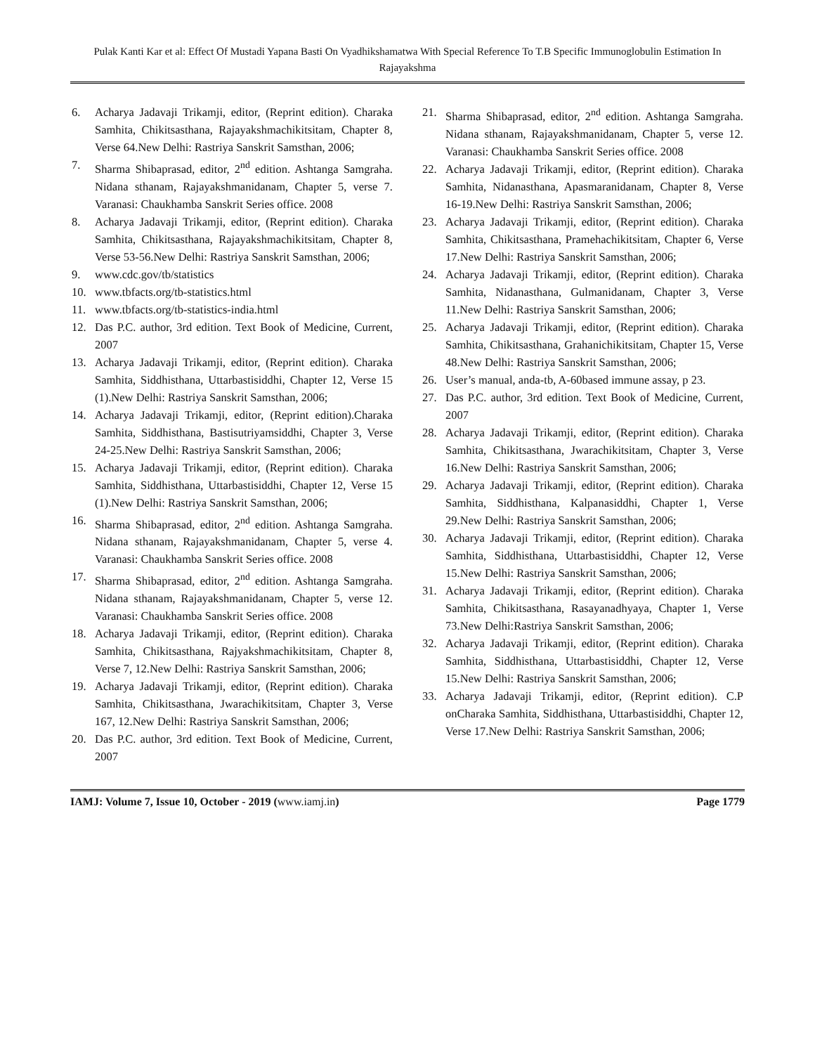Pulak Kanti Kar et al: Effect Of Mustadi Yapana Basti On Vyadhikshamatwa With Special Reference To T.B Specific Immunoglobulin Estimation In Rajayakshma
6. Acharya Jadavaji Trikamji, editor, (Reprint edition). Charaka Samhita, Chikitsasthana, Rajayakshmachikitsitam, Chapter 8, Verse 64.New Delhi: Rastriya Sanskrit Samsthan, 2006;
7. Sharma Shibaprasad, editor, 2<sup>nd</sup> edition. Ashtanga Samgraha. Nidana sthanam, Rajayakshmanidanam, Chapter 5, verse 7. Varanasi: Chaukhamba Sanskrit Series office. 2008
8. Acharya Jadavaji Trikamji, editor, (Reprint edition). Charaka Samhita, Chikitsasthana, Rajayakshmachikitsitam, Chapter 8, Verse 53-56.New Delhi: Rastriya Sanskrit Samsthan, 2006;
9. www.cdc.gov/tb/statistics
10. www.tbfacts.org/tb-statistics.html
11. www.tbfacts.org/tb-statistics-india.html
12. Das P.C. author, 3rd edition. Text Book of Medicine, Current, 2007
13. Acharya Jadavaji Trikamji, editor, (Reprint edition). Charaka Samhita, Siddhisthana, Uttarbastisiddhi, Chapter 12, Verse 15 (1).New Delhi: Rastriya Sanskrit Samsthan, 2006;
14. Acharya Jadavaji Trikamji, editor, (Reprint edition).Charaka Samhita, Siddhisthana, Bastisutriyamsiddhi, Chapter 3, Verse 24-25.New Delhi: Rastriya Sanskrit Samsthan, 2006;
15. Acharya Jadavaji Trikamji, editor, (Reprint edition). Charaka Samhita, Siddhisthana, Uttarbastisiddhi, Chapter 12, Verse 15 (1).New Delhi: Rastriya Sanskrit Samsthan, 2006;
16. Sharma Shibaprasad, editor, 2<sup>nd</sup> edition. Ashtanga Samgraha. Nidana sthanam, Rajayakshmanidanam, Chapter 5, verse 4. Varanasi: Chaukhamba Sanskrit Series office. 2008
17. Sharma Shibaprasad, editor, 2<sup>nd</sup> edition. Ashtanga Samgraha. Nidana sthanam, Rajayakshmanidanam, Chapter 5, verse 12. Varanasi: Chaukhamba Sanskrit Series office. 2008
18. Acharya Jadavaji Trikamji, editor, (Reprint edition). Charaka Samhita, Chikitsasthana, Rajyakshmachikitsitam, Chapter 8, Verse 7, 12.New Delhi: Rastriya Sanskrit Samsthan, 2006;
19. Acharya Jadavaji Trikamji, editor, (Reprint edition). Charaka Samhita, Chikitsasthana, Jwarachikitsitam, Chapter 3, Verse 167, 12.New Delhi: Rastriya Sanskrit Samsthan, 2006;
20. Das P.C. author, 3rd edition. Text Book of Medicine, Current, 2007
21. Sharma Shibaprasad, editor, 2<sup>nd</sup> edition. Ashtanga Samgraha. Nidana sthanam, Rajayakshmanidanam, Chapter 5, verse 12. Varanasi: Chaukhamba Sanskrit Series office. 2008
22. Acharya Jadavaji Trikamji, editor, (Reprint edition). Charaka Samhita, Nidanasthana, Apasmaranidanam, Chapter 8, Verse 16-19.New Delhi: Rastriya Sanskrit Samsthan, 2006;
23. Acharya Jadavaji Trikamji, editor, (Reprint edition). Charaka Samhita, Chikitsasthana, Pramehachikitsitam, Chapter 6, Verse 17.New Delhi: Rastriya Sanskrit Samsthan, 2006;
24. Acharya Jadavaji Trikamji, editor, (Reprint edition). Charaka Samhita, Nidanasthana, Gulmanidanam, Chapter 3, Verse 11.New Delhi: Rastriya Sanskrit Samsthan, 2006;
25. Acharya Jadavaji Trikamji, editor, (Reprint edition). Charaka Samhita, Chikitsasthana, Grahanichikitsitam, Chapter 15, Verse 48.New Delhi: Rastriya Sanskrit Samsthan, 2006;
26. User’s manual, anda-tb, A-60based immune assay, p 23.
27. Das P.C. author, 3rd edition. Text Book of Medicine, Current, 2007
28. Acharya Jadavaji Trikamji, editor, (Reprint edition). Charaka Samhita, Chikitsasthana, Jwarachikitsitam, Chapter 3, Verse 16.New Delhi: Rastriya Sanskrit Samsthan, 2006;
29. Acharya Jadavaji Trikamji, editor, (Reprint edition). Charaka Samhita, Siddhisthana, Kalpanasiddhi, Chapter 1, Verse 29.New Delhi: Rastriya Sanskrit Samsthan, 2006;
30. Acharya Jadavaji Trikamji, editor, (Reprint edition). Charaka Samhita, Siddhisthana, Uttarbastisiddhi, Chapter 12, Verse 15.New Delhi: Rastriya Sanskrit Samsthan, 2006;
31. Acharya Jadavaji Trikamji, editor, (Reprint edition). Charaka Samhita, Chikitsasthana, Rasayanadhyaya, Chapter 1, Verse 73.New Delhi:Rastriya Sanskrit Samsthan, 2006;
32. Acharya Jadavaji Trikamji, editor, (Reprint edition). Charaka Samhita, Siddhisthana, Uttarbastisiddhi, Chapter 12, Verse 15.New Delhi: Rastriya Sanskrit Samsthan, 2006;
33. Acharya Jadavaji Trikamji, editor, (Reprint edition). C.P onCharaka Samhita, Siddhisthana, Uttarbastisiddhi, Chapter 12, Verse 17.New Delhi: Rastriya Sanskrit Samsthan, 2006;
IAMJ: Volume 7, Issue 10, October - 2019 (www.iamj.in)
Page 1779